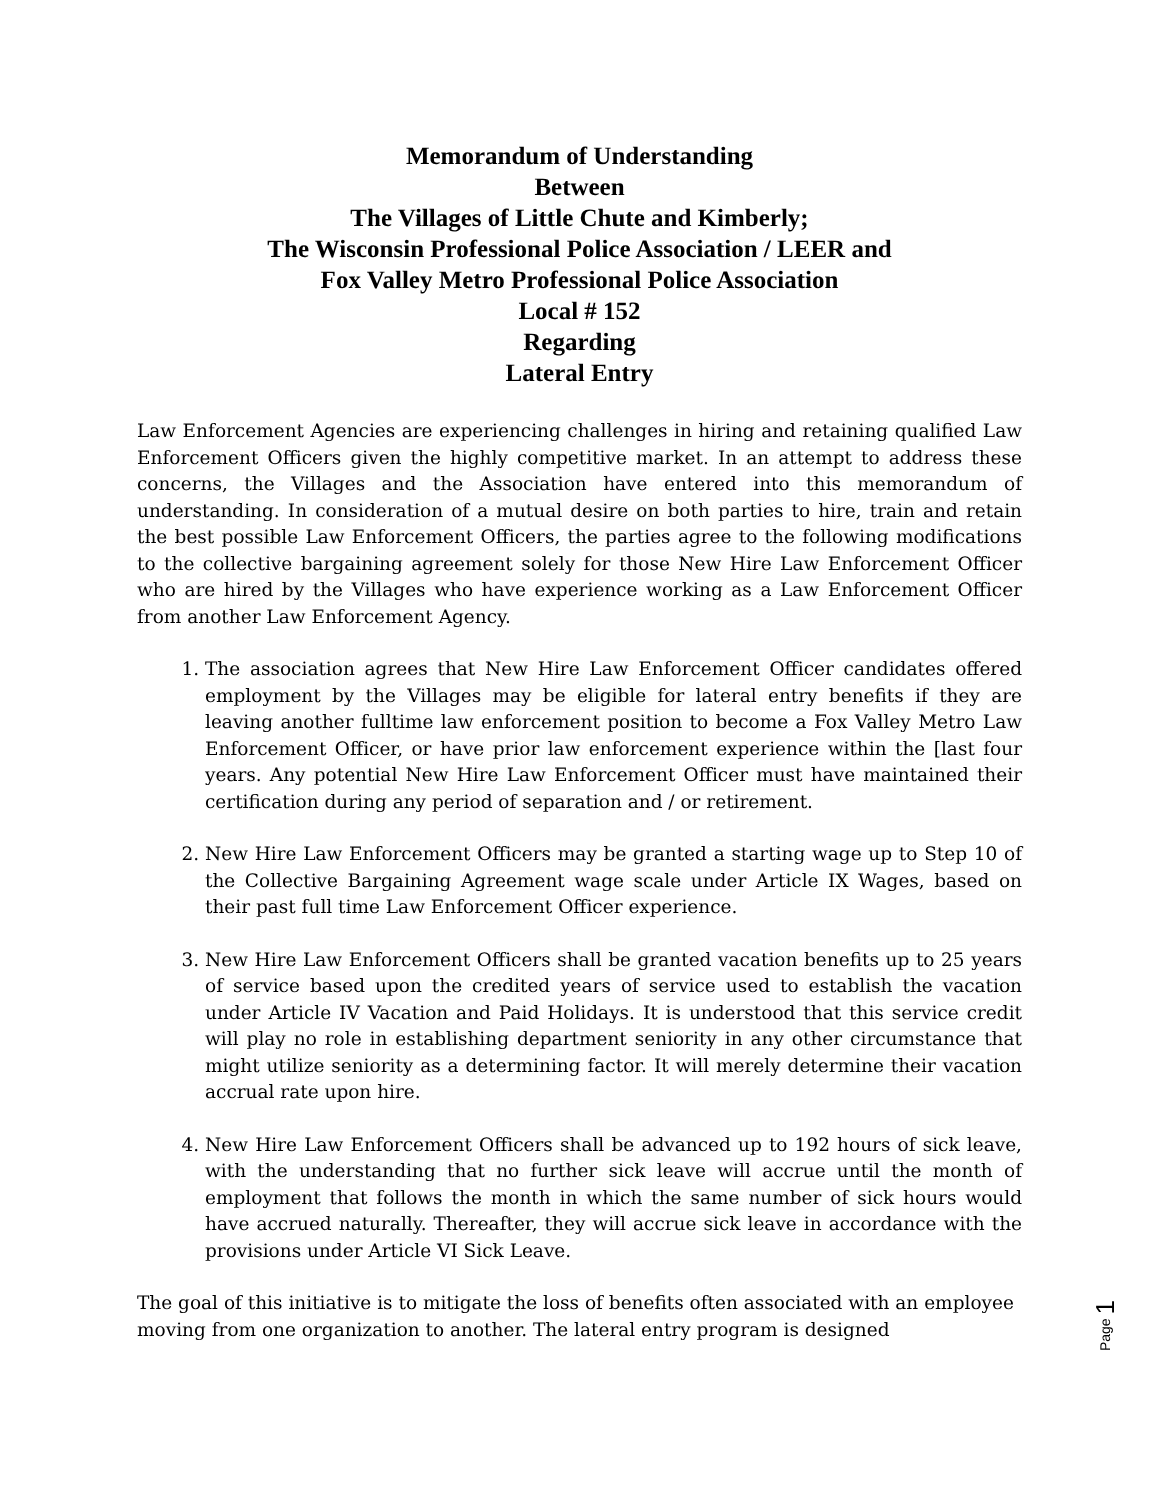Memorandum of Understanding
Between
The Villages of Little Chute and Kimberly;
The Wisconsin Professional Police Association / LEER and
Fox Valley Metro Professional Police Association
Local # 152
Regarding
Lateral Entry
Law Enforcement Agencies are experiencing challenges in hiring and retaining qualified Law Enforcement Officers given the highly competitive market. In an attempt to address these concerns, the Villages and the Association have entered into this memorandum of understanding. In consideration of a mutual desire on both parties to hire, train and retain the best possible Law Enforcement Officers, the parties agree to the following modifications to the collective bargaining agreement solely for those New Hire Law Enforcement Officer who are hired by the Villages who have experience working as a Law Enforcement Officer from another Law Enforcement Agency.
1. The association agrees that New Hire Law Enforcement Officer candidates offered employment by the Villages may be eligible for lateral entry benefits if they are leaving another fulltime law enforcement position to become a Fox Valley Metro Law Enforcement Officer, or have prior law enforcement experience within the [last four years. Any potential New Hire Law Enforcement Officer must have maintained their certification during any period of separation and / or retirement.
2. New Hire Law Enforcement Officers may be granted a starting wage up to Step 10 of the Collective Bargaining Agreement wage scale under Article IX Wages, based on their past full time Law Enforcement Officer experience.
3. New Hire Law Enforcement Officers shall be granted vacation benefits up to 25 years of service based upon the credited years of service used to establish the vacation under Article IV Vacation and Paid Holidays. It is understood that this service credit will play no role in establishing department seniority in any other circumstance that might utilize seniority as a determining factor. It will merely determine their vacation accrual rate upon hire.
4. New Hire Law Enforcement Officers shall be advanced up to 192 hours of sick leave, with the understanding that no further sick leave will accrue until the month of employment that follows the month in which the same number of sick hours would have accrued naturally. Thereafter, they will accrue sick leave in accordance with the provisions under Article VI Sick Leave.
The goal of this initiative is to mitigate the loss of benefits often associated with an employee moving from one organization to another. The lateral entry program is designed
Page 1